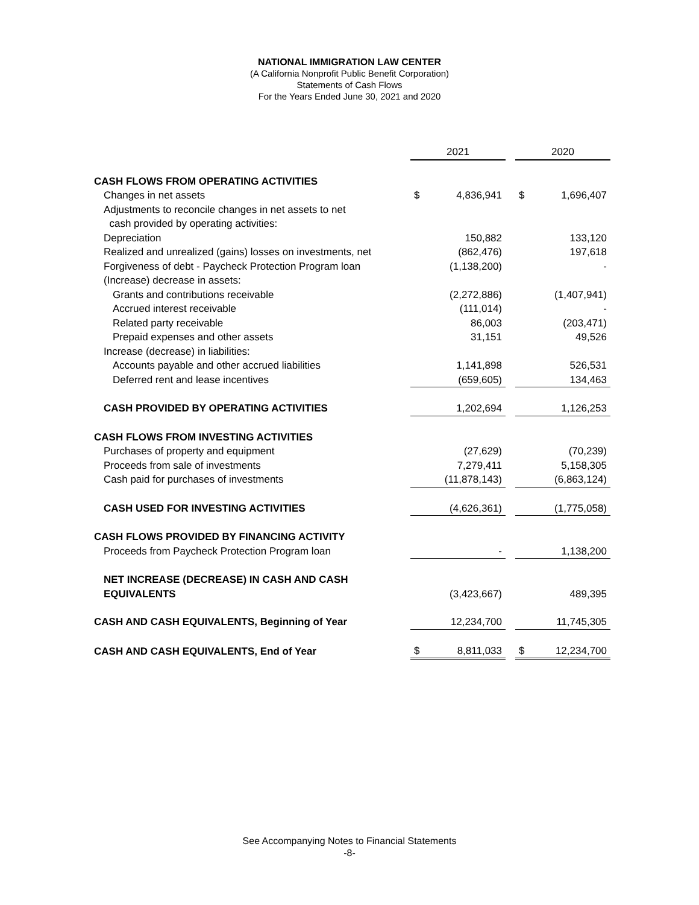NATIONAL IMMIGRATION LAW CENTER
(A California Nonprofit Public Benefit Corporation)
Statements of Cash Flows
For the Years Ended June 30, 2021 and 2020
| | 2021 | | | 2020 | |
| CASH FLOWS FROM OPERATING ACTIVITIES | | | | | |
| Changes in net assets | $ | 4,836,941 | | $ | 1,696,407 |
| Adjustments to reconcile changes in net assets to net | | | | | |
| cash provided by operating activities: | | | | | |
| Depreciation | | 150,882 | | | 133,120 |
| Realized and unrealized (gains) losses on investments, net | | (862,476) | | | 197,618 |
| Forgiveness of debt - Paycheck Protection Program loan | | (1,138,200) | | | - |
| (Increase) decrease in assets: | | | | | |
| Grants and contributions receivable | | (2,272,886) | | | (1,407,941) |
| Accrued interest receivable | | (111,014) | | | - |
| Related party receivable | | 86,003 | | | (203,471) |
| Prepaid expenses and other assets | | 31,151 | | | 49,526 |
| Increase (decrease) in liabilities: | | | | | |
| Accounts payable and other accrued liabilities | | 1,141,898 | | | 526,531 |
| Deferred rent and lease incentives | | (659,605) | | | 134,463 |
| CASH PROVIDED BY OPERATING ACTIVITIES | | 1,202,694 | | | 1,126,253 |
| CASH FLOWS FROM INVESTING ACTIVITIES | | | | | |
| Purchases of property and equipment | | (27,629) | | | (70,239) |
| Proceeds from sale of investments | | 7,279,411 | | | 5,158,305 |
| Cash paid for purchases of investments | | (11,878,143) | | | (6,863,124) |
| CASH USED FOR INVESTING ACTIVITIES | | (4,626,361) | | | (1,775,058) |
| CASH FLOWS PROVIDED BY FINANCING ACTIVITY | | | | | |
| Proceeds from Paycheck Protection Program loan | | - | | | 1,138,200 |
| NET INCREASE (DECREASE) IN CASH AND CASH | | | | | |
| EQUIVALENTS | | (3,423,667) | | | 489,395 |
| CASH AND CASH EQUIVALENTS, Beginning of Year | | 12,234,700 | | | 11,745,305 |
| CASH AND CASH EQUIVALENTS, End of Year | $ | 8,811,033 | | $ | 12,234,700 |
See Accompanying Notes to Financial Statements
-8-